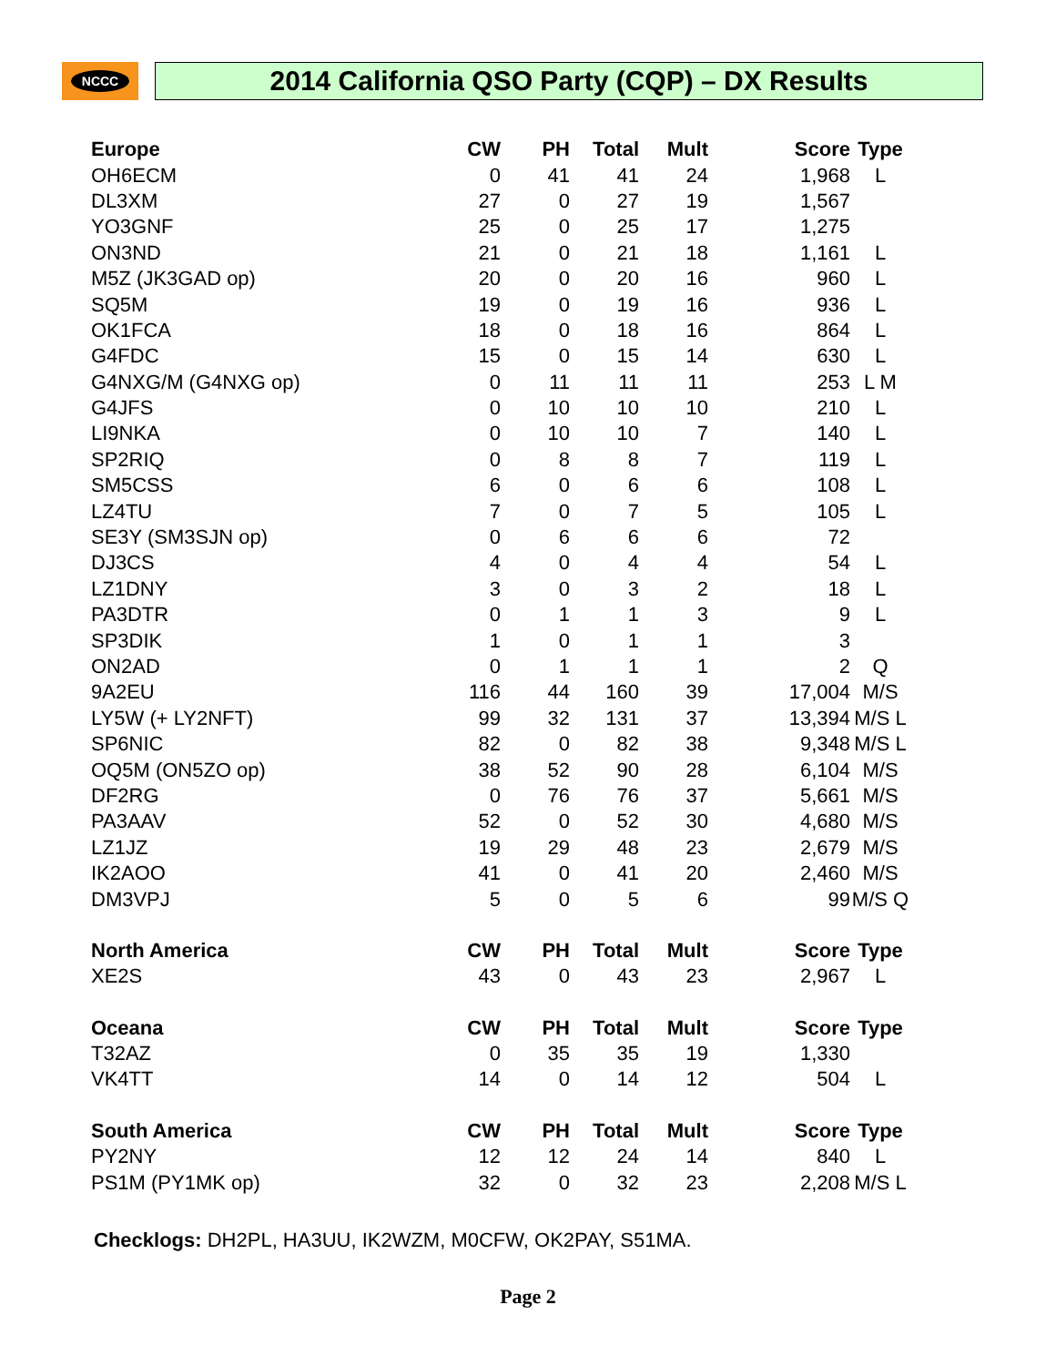NCCC
2014 California QSO Party (CQP) – DX Results
| Europe | CW | PH | Total | Mult | Score | Type |
| --- | --- | --- | --- | --- | --- | --- |
| OH6ECM | 0 | 41 | 41 | 24 | 1,968 | L |
| DL3XM | 27 | 0 | 27 | 19 | 1,567 | |
| YO3GNF | 25 | 0 | 25 | 17 | 1,275 | |
| ON3ND | 21 | 0 | 21 | 18 | 1,161 | L |
| M5Z (JK3GAD op) | 20 | 0 | 20 | 16 | 960 | L |
| SQ5M | 19 | 0 | 19 | 16 | 936 | L |
| OK1FCA | 18 | 0 | 18 | 16 | 864 | L |
| G4FDC | 15 | 0 | 15 | 14 | 630 | L |
| G4NXG/M (G4NXG op) | 0 | 11 | 11 | 11 | 253 | L M |
| G4JFS | 0 | 10 | 10 | 10 | 210 | L |
| LI9NKA | 0 | 10 | 10 | 7 | 140 | L |
| SP2RIQ | 0 | 8 | 8 | 7 | 119 | L |
| SM5CSS | 6 | 0 | 6 | 6 | 108 | L |
| LZ4TU | 7 | 0 | 7 | 5 | 105 | L |
| SE3Y (SM3SJN op) | 0 | 6 | 6 | 6 | 72 | |
| DJ3CS | 4 | 0 | 4 | 4 | 54 | L |
| LZ1DNY | 3 | 0 | 3 | 2 | 18 | L |
| PA3DTR | 0 | 1 | 1 | 3 | 9 | L |
| SP3DIK | 1 | 0 | 1 | 1 | 3 | |
| ON2AD | 0 | 1 | 1 | 1 | 2 | Q |
| 9A2EU | 116 | 44 | 160 | 39 | 17,004 | M/S |
| LY5W (+ LY2NFT) | 99 | 32 | 131 | 37 | 13,394 | M/S L |
| SP6NIC | 82 | 0 | 82 | 38 | 9,348 | M/S L |
| OQ5M (ON5ZO op) | 38 | 52 | 90 | 28 | 6,104 | M/S |
| DF2RG | 0 | 76 | 76 | 37 | 5,661 | M/S |
| PA3AAV | 52 | 0 | 52 | 30 | 4,680 | M/S |
| LZ1JZ | 19 | 29 | 48 | 23 | 2,679 | M/S |
| IK2AOO | 41 | 0 | 41 | 20 | 2,460 | M/S |
| DM3VPJ | 5 | 0 | 5 | 6 | 99 | M/S Q |
| North America | CW | PH | Total | Mult | Score | Type |
| XE2S | 43 | 0 | 43 | 23 | 2,967 | L |
| Oceana | CW | PH | Total | Mult | Score | Type |
| T32AZ | 0 | 35 | 35 | 19 | 1,330 | |
| VK4TT | 14 | 0 | 14 | 12 | 504 | L |
| South America | CW | PH | Total | Mult | Score | Type |
| PY2NY | 12 | 12 | 24 | 14 | 840 | L |
| PS1M (PY1MK op) | 32 | 0 | 32 | 23 | 2,208 | M/S L |
Checklogs: DH2PL, HA3UU, IK2WZM, M0CFW, OK2PAY, S51MA.
Page 2